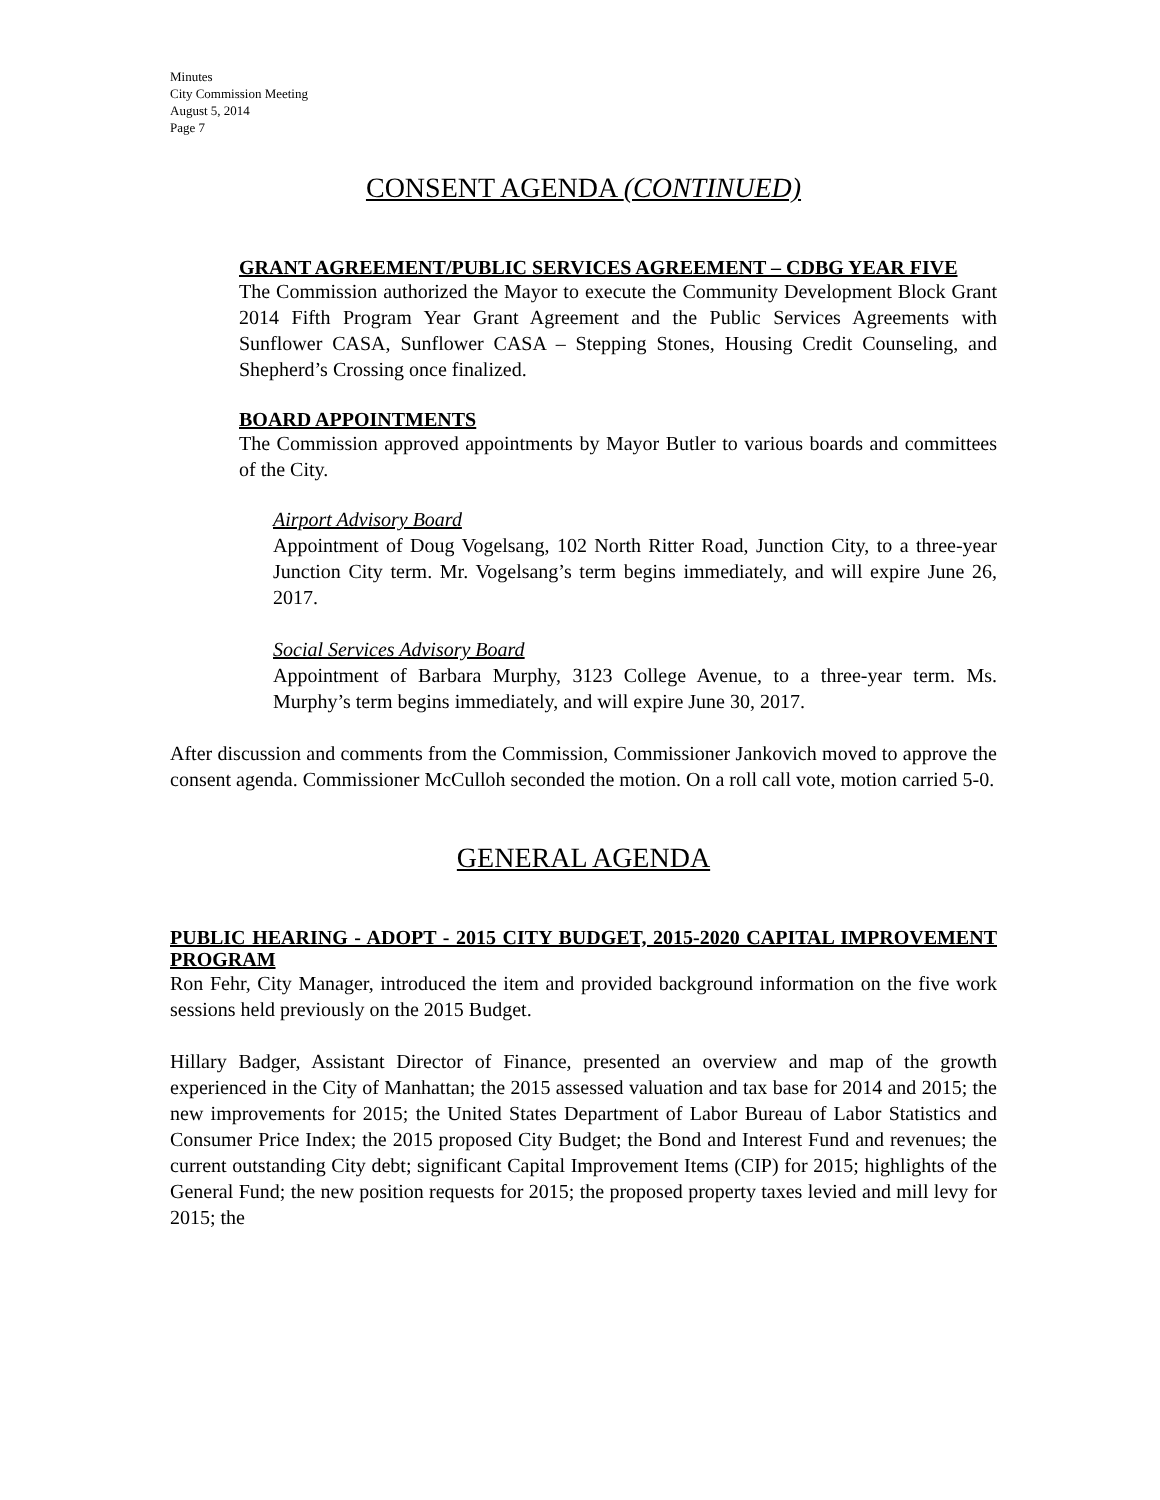Minutes
City Commission Meeting
August 5, 2014
Page 7
CONSENT AGENDA (CONTINUED)
GRANT AGREEMENT/PUBLIC SERVICES AGREEMENT – CDBG YEAR FIVE
The Commission authorized the Mayor to execute the Community Development Block Grant 2014 Fifth Program Year Grant Agreement and the Public Services Agreements with Sunflower CASA, Sunflower CASA – Stepping Stones, Housing Credit Counseling, and Shepherd’s Crossing once finalized.
BOARD APPOINTMENTS
The Commission approved appointments by Mayor Butler to various boards and committees of the City.
Airport Advisory Board
Appointment of Doug Vogelsang, 102 North Ritter Road, Junction City, to a three-year Junction City term. Mr. Vogelsang’s term begins immediately, and will expire June 26, 2017.
Social Services Advisory Board
Appointment of Barbara Murphy, 3123 College Avenue, to a three-year term. Ms. Murphy’s term begins immediately, and will expire June 30, 2017.
After discussion and comments from the Commission, Commissioner Jankovich moved to approve the consent agenda. Commissioner McCulloh seconded the motion. On a roll call vote, motion carried 5-0.
GENERAL AGENDA
PUBLIC HEARING - ADOPT - 2015 CITY BUDGET, 2015-2020 CAPITAL IMPROVEMENT PROGRAM
Ron Fehr, City Manager, introduced the item and provided background information on the five work sessions held previously on the 2015 Budget.
Hillary Badger, Assistant Director of Finance, presented an overview and map of the growth experienced in the City of Manhattan; the 2015 assessed valuation and tax base for 2014 and 2015; the new improvements for 2015; the United States Department of Labor Bureau of Labor Statistics and Consumer Price Index; the 2015 proposed City Budget; the Bond and Interest Fund and revenues; the current outstanding City debt; significant Capital Improvement Items (CIP) for 2015; highlights of the General Fund; the new position requests for 2015; the proposed property taxes levied and mill levy for 2015; the